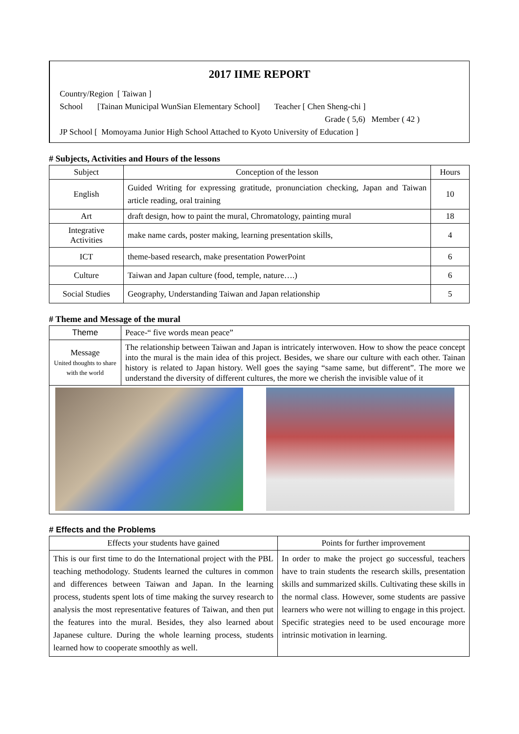2017 IIME REPORT
Country/Region [ Taiwan ]
School [Tainan Municipal WunSian Elementary School] Teacher [ Chen Sheng-chi ]
Grade ( 5,6) Member ( 42 )
JP School [ Momoyama Junior High School Attached to Kyoto University of Education ]
# Subjects, Activities and Hours of the lessons
| Subject | Conception of the lesson | Hours |
| --- | --- | --- |
| English | Guided Writing for expressing gratitude, pronunciation checking, Japan and Taiwan article reading, oral training | 10 |
| Art | draft design, how to paint the mural, Chromatology, painting mural | 18 |
| Integrative Activities | make name cards, poster making, learning presentation skills, | 4 |
| ICT | theme-based research, make presentation PowerPoint | 6 |
| Culture | Taiwan and Japan culture (food, temple, nature….) | 6 |
| Social Studies | Geography, Understanding Taiwan and Japan relationship | 5 |
# Theme and Message of the mural
| Theme | Peace-“ five words mean peace” |
| Message United thoughts to share with the world | The relationship between Taiwan and Japan is intricately interwoven. How to show the peace concept into the mural is the main idea of this project. Besides, we share our culture with each other. Tainan history is related to Japan history. Well goes the saying “same same, but different”. The more we understand the diversity of different cultures, the more we cherish the invisible value of it |
# Effects and the Problems
| Effects your students have gained | Points for further improvement |
| --- | --- |
| This is our first time to do the International project with the PBL teaching methodology. Students learned the cultures in common and differences between Taiwan and Japan. In the learning process, students spent lots of time making the survey research to analysis the most representative features of Taiwan, and then put the features into the mural. Besides, they also learned about Japanese culture. During the whole learning process, students learned how to cooperate smoothly as well. | In order to make the project go successful, teachers have to train students the research skills, presentation skills and summarized skills. Cultivating these skills in the normal class. However, some students are passive learners who were not willing to engage in this project. Specific strategies need to be used encourage more intrinsic motivation in learning. |